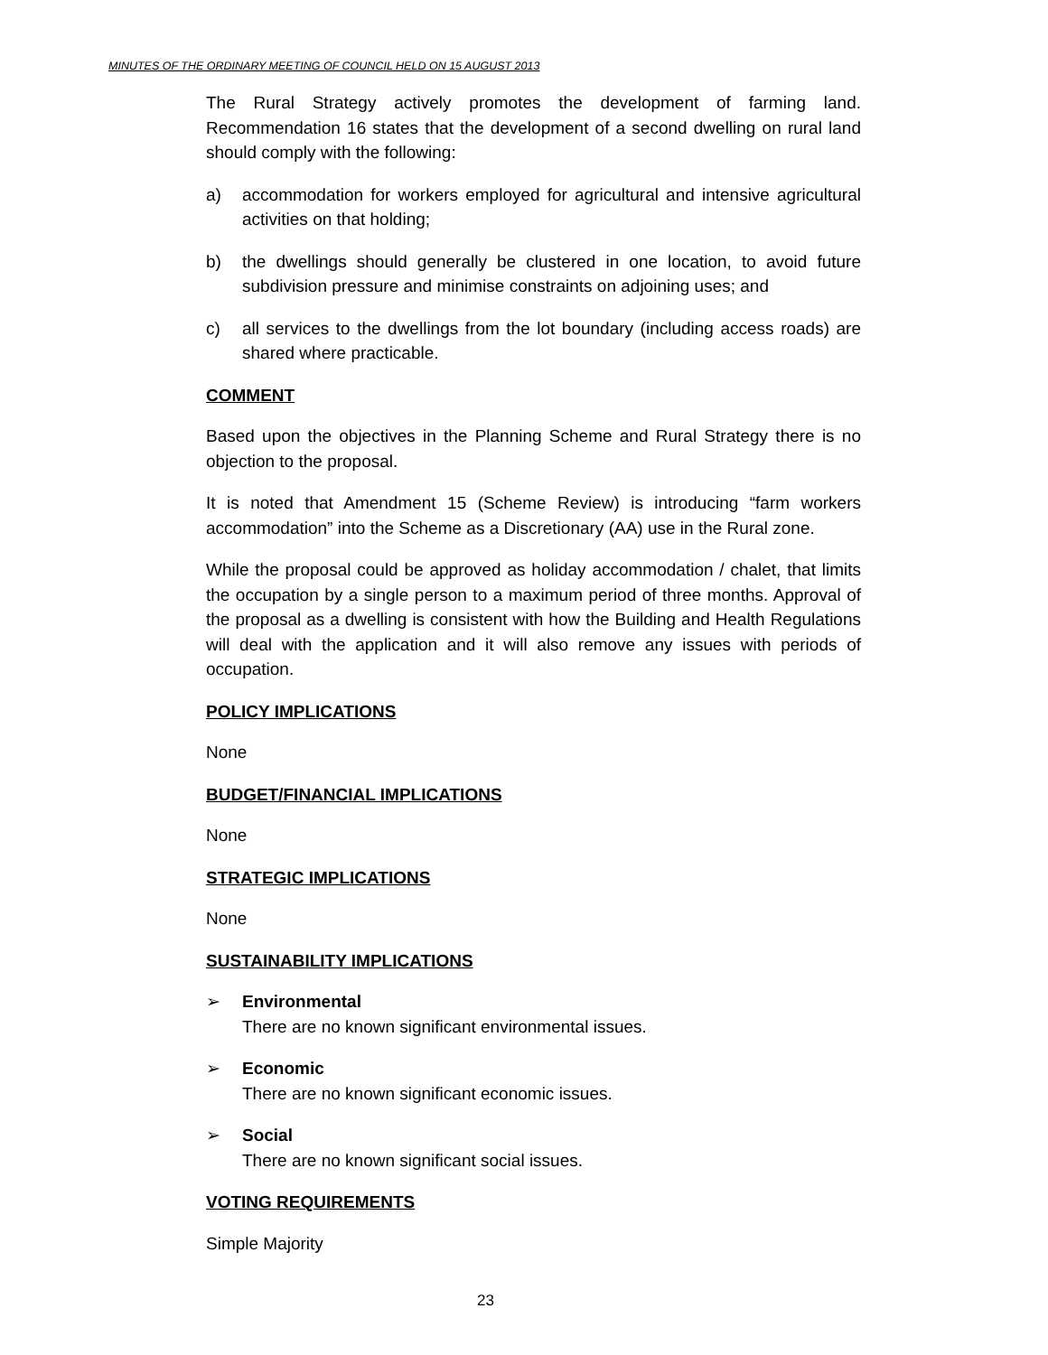MINUTES OF THE ORDINARY MEETING OF COUNCIL HELD ON 15 AUGUST 2013
The Rural Strategy actively promotes the development of farming land. Recommendation 16 states that the development of a second dwelling on rural land should comply with the following:
a) accommodation for workers employed for agricultural and intensive agricultural activities on that holding;
b) the dwellings should generally be clustered in one location, to avoid future subdivision pressure and minimise constraints on adjoining uses; and
c) all services to the dwellings from the lot boundary (including access roads) are shared where practicable.
COMMENT
Based upon the objectives in the Planning Scheme and Rural Strategy there is no objection to the proposal.
It is noted that Amendment 15 (Scheme Review) is introducing “farm workers accommodation” into the Scheme as a Discretionary (AA) use in the Rural zone.
While the proposal could be approved as holiday accommodation / chalet, that limits the occupation by a single person to a maximum period of three months. Approval of the proposal as a dwelling is consistent with how the Building and Health Regulations will deal with the application and it will also remove any issues with periods of occupation.
POLICY IMPLICATIONS
None
BUDGET/FINANCIAL IMPLICATIONS
None
STRATEGIC IMPLICATIONS
None
SUSTAINABILITY IMPLICATIONS
➢ Environmental
There are no known significant environmental issues.
➢ Economic
There are no known significant economic issues.
➢ Social
There are no known significant social issues.
VOTING REQUIREMENTS
Simple Majority
23